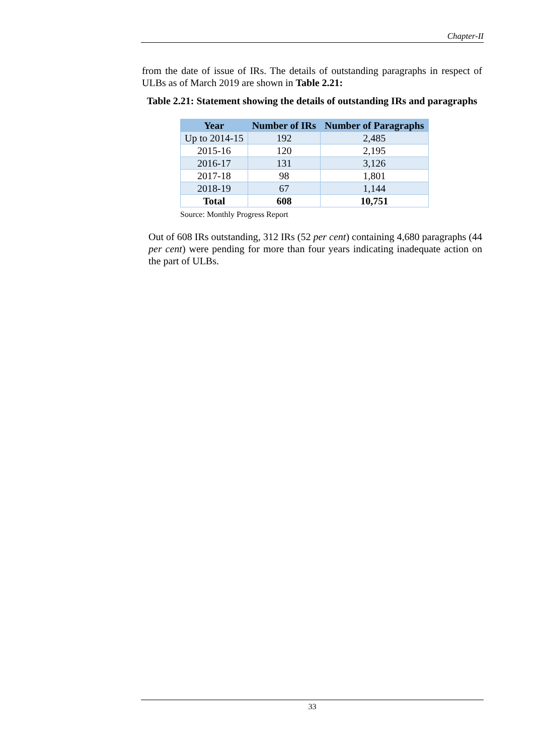Chapter-II
from the date of issue of IRs. The details of outstanding paragraphs in respect of ULBs as of March 2019 are shown in Table 2.21:
Table 2.21: Statement showing the details of outstanding IRs and paragraphs
| Year | Number of IRs | Number of Paragraphs |
| --- | --- | --- |
| Up to 2014-15 | 192 | 2,485 |
| 2015-16 | 120 | 2,195 |
| 2016-17 | 131 | 3,126 |
| 2017-18 | 98 | 1,801 |
| 2018-19 | 67 | 1,144 |
| Total | 608 | 10,751 |
Source: Monthly Progress Report
Out of 608 IRs outstanding, 312 IRs (52 per cent) containing 4,680 paragraphs (44 per cent) were pending for more than four years indicating inadequate action on the part of ULBs.
33